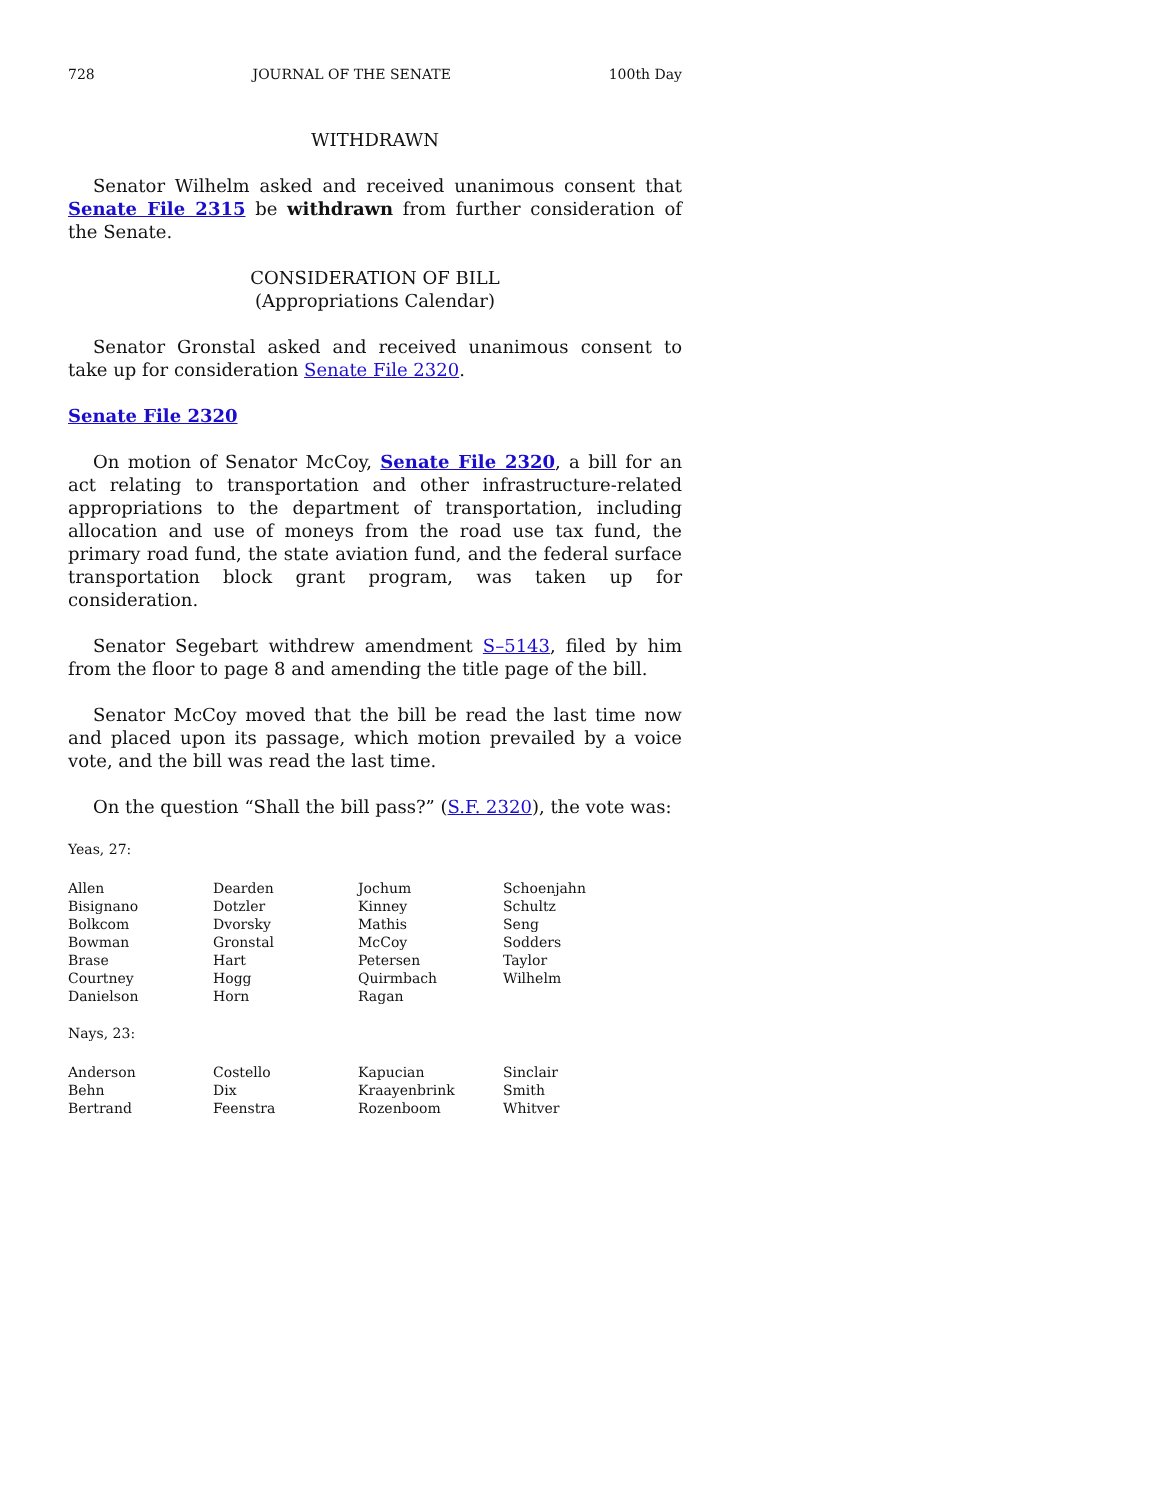728 JOURNAL OF THE SENATE 100th Day
WITHDRAWN
Senator Wilhelm asked and received unanimous consent that Senate File 2315 be withdrawn from further consideration of the Senate.
CONSIDERATION OF BILL
(Appropriations Calendar)
Senator Gronstal asked and received unanimous consent to take up for consideration Senate File 2320.
Senate File 2320
On motion of Senator McCoy, Senate File 2320, a bill for an act relating to transportation and other infrastructure-related appropriations to the department of transportation, including allocation and use of moneys from the road use tax fund, the primary road fund, the state aviation fund, and the federal surface transportation block grant program, was taken up for consideration.
Senator Segebart withdrew amendment S–5143, filed by him from the floor to page 8 and amending the title page of the bill.
Senator McCoy moved that the bill be read the last time now and placed upon its passage, which motion prevailed by a voice vote, and the bill was read the last time.
On the question “Shall the bill pass?” (S.F. 2320), the vote was:
Yeas, 27:
| Allen | Dearden | Jochum | Schoenjahn |
| Bisignano | Dotzler | Kinney | Schultz |
| Bolkcom | Dvorsky | Mathis | Seng |
| Bowman | Gronstal | McCoy | Sodders |
| Brase | Hart | Petersen | Taylor |
| Courtney | Hogg | Quirmbach | Wilhelm |
| Danielson | Horn | Ragan | |
Nays, 23:
| Anderson | Costello | Kapucian | Sinclair |
| Behn | Dix | Kraayenbrink | Smith |
| Bertrand | Feenstra | Rozenboom | Whitver |